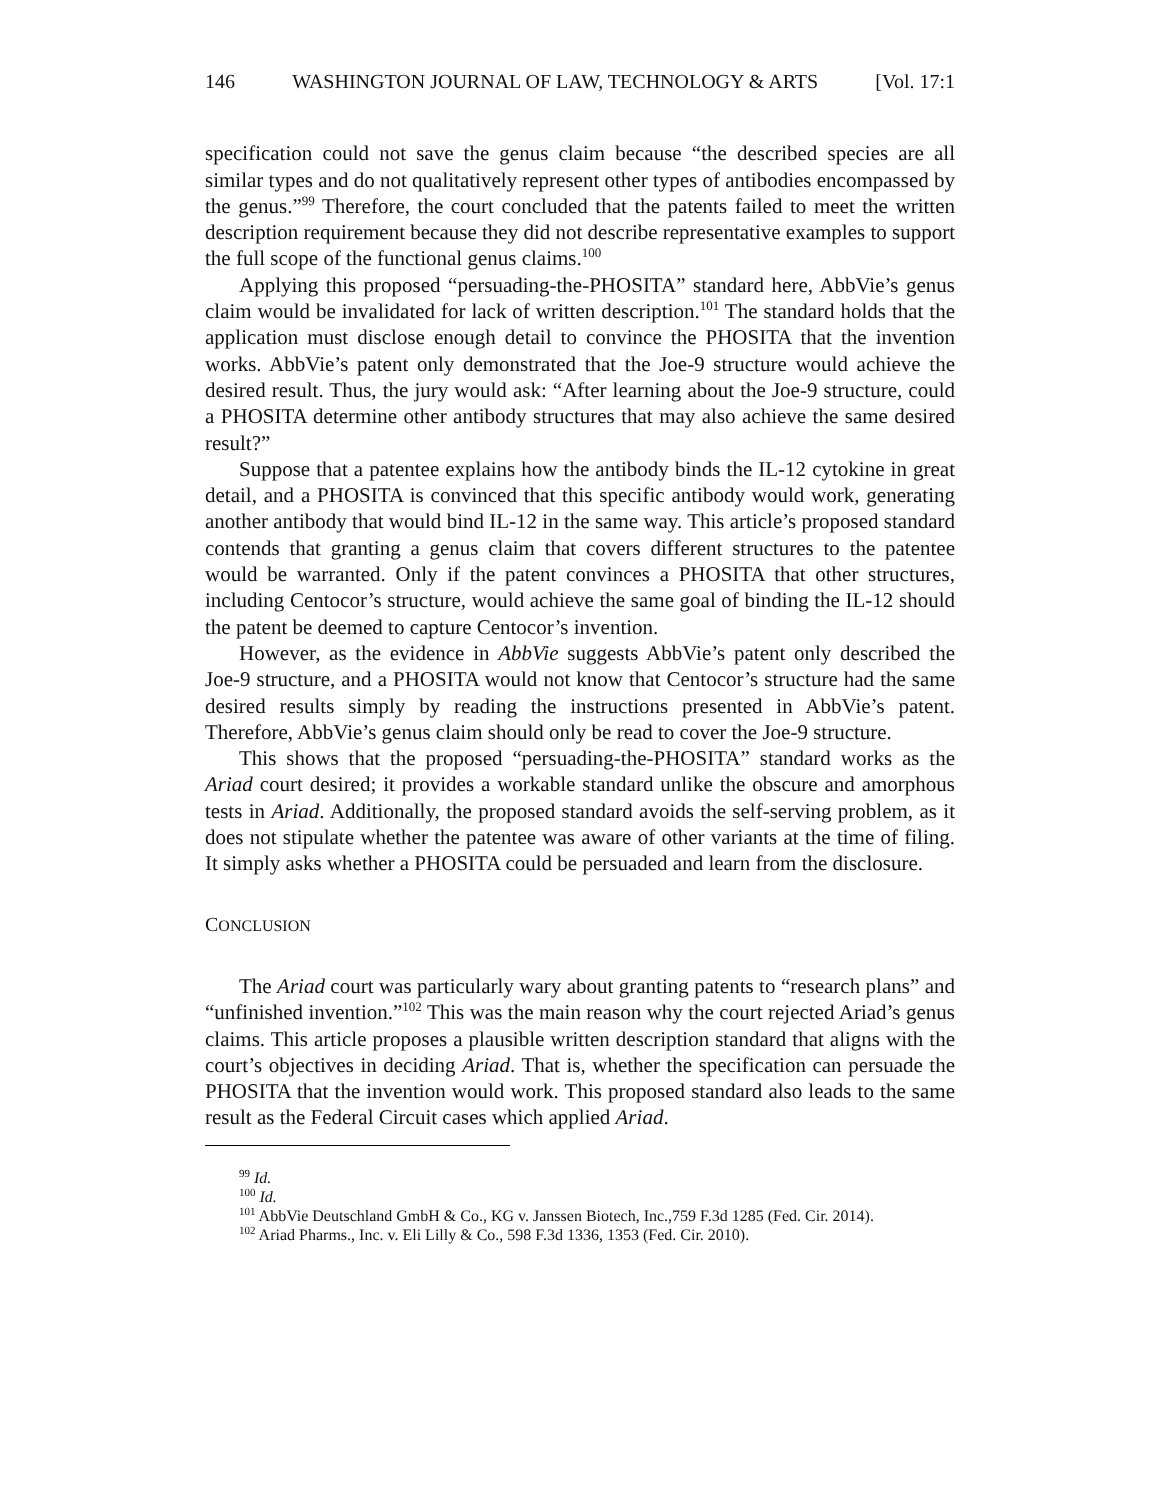146 WASHINGTON JOURNAL OF LAW, TECHNOLOGY & ARTS [Vol. 17:1
specification could not save the genus claim because “the described species are all similar types and do not qualitatively represent other types of antibodies encompassed by the genus.”<sup>99</sup> Therefore, the court concluded that the patents failed to meet the written description requirement because they did not describe representative examples to support the full scope of the functional genus claims.<sup>100</sup>
Applying this proposed “persuading-the-PHOSITA” standard here, AbbVie’s genus claim would be invalidated for lack of written description.<sup>101</sup> The standard holds that the application must disclose enough detail to convince the PHOSITA that the invention works. AbbVie’s patent only demonstrated that the Joe-9 structure would achieve the desired result. Thus, the jury would ask: “After learning about the Joe-9 structure, could a PHOSITA determine other antibody structures that may also achieve the same desired result?”
Suppose that a patentee explains how the antibody binds the IL-12 cytokine in great detail, and a PHOSITA is convinced that this specific antibody would work, generating another antibody that would bind IL-12 in the same way. This article’s proposed standard contends that granting a genus claim that covers different structures to the patentee would be warranted. Only if the patent convinces a PHOSITA that other structures, including Centocor’s structure, would achieve the same goal of binding the IL-12 should the patent be deemed to capture Centocor’s invention.
However, as the evidence in AbbVie suggests AbbVie’s patent only described the Joe-9 structure, and a PHOSITA would not know that Centocor’s structure had the same desired results simply by reading the instructions presented in AbbVie’s patent. Therefore, AbbVie’s genus claim should only be read to cover the Joe-9 structure.
This shows that the proposed “persuading-the-PHOSITA” standard works as the Ariad court desired; it provides a workable standard unlike the obscure and amorphous tests in Ariad. Additionally, the proposed standard avoids the self-serving problem, as it does not stipulate whether the patentee was aware of other variants at the time of filing. It simply asks whether a PHOSITA could be persuaded and learn from the disclosure.
CONCLUSION
The Ariad court was particularly wary about granting patents to “research plans” and “unfinished invention.”<sup>102</sup> This was the main reason why the court rejected Ariad’s genus claims. This article proposes a plausible written description standard that aligns with the court’s objectives in deciding Ariad. That is, whether the specification can persuade the PHOSITA that the invention would work. This proposed standard also leads to the same result as the Federal Circuit cases which applied Ariad.
<sup>99</sup> Id.
<sup>100</sup> Id.
<sup>101</sup> AbbVie Deutschland GmbH & Co., KG v. Janssen Biotech, Inc.,759 F.3d 1285 (Fed. Cir. 2014).
<sup>102</sup> Ariad Pharms., Inc. v. Eli Lilly & Co., 598 F.3d 1336, 1353 (Fed. Cir. 2010).